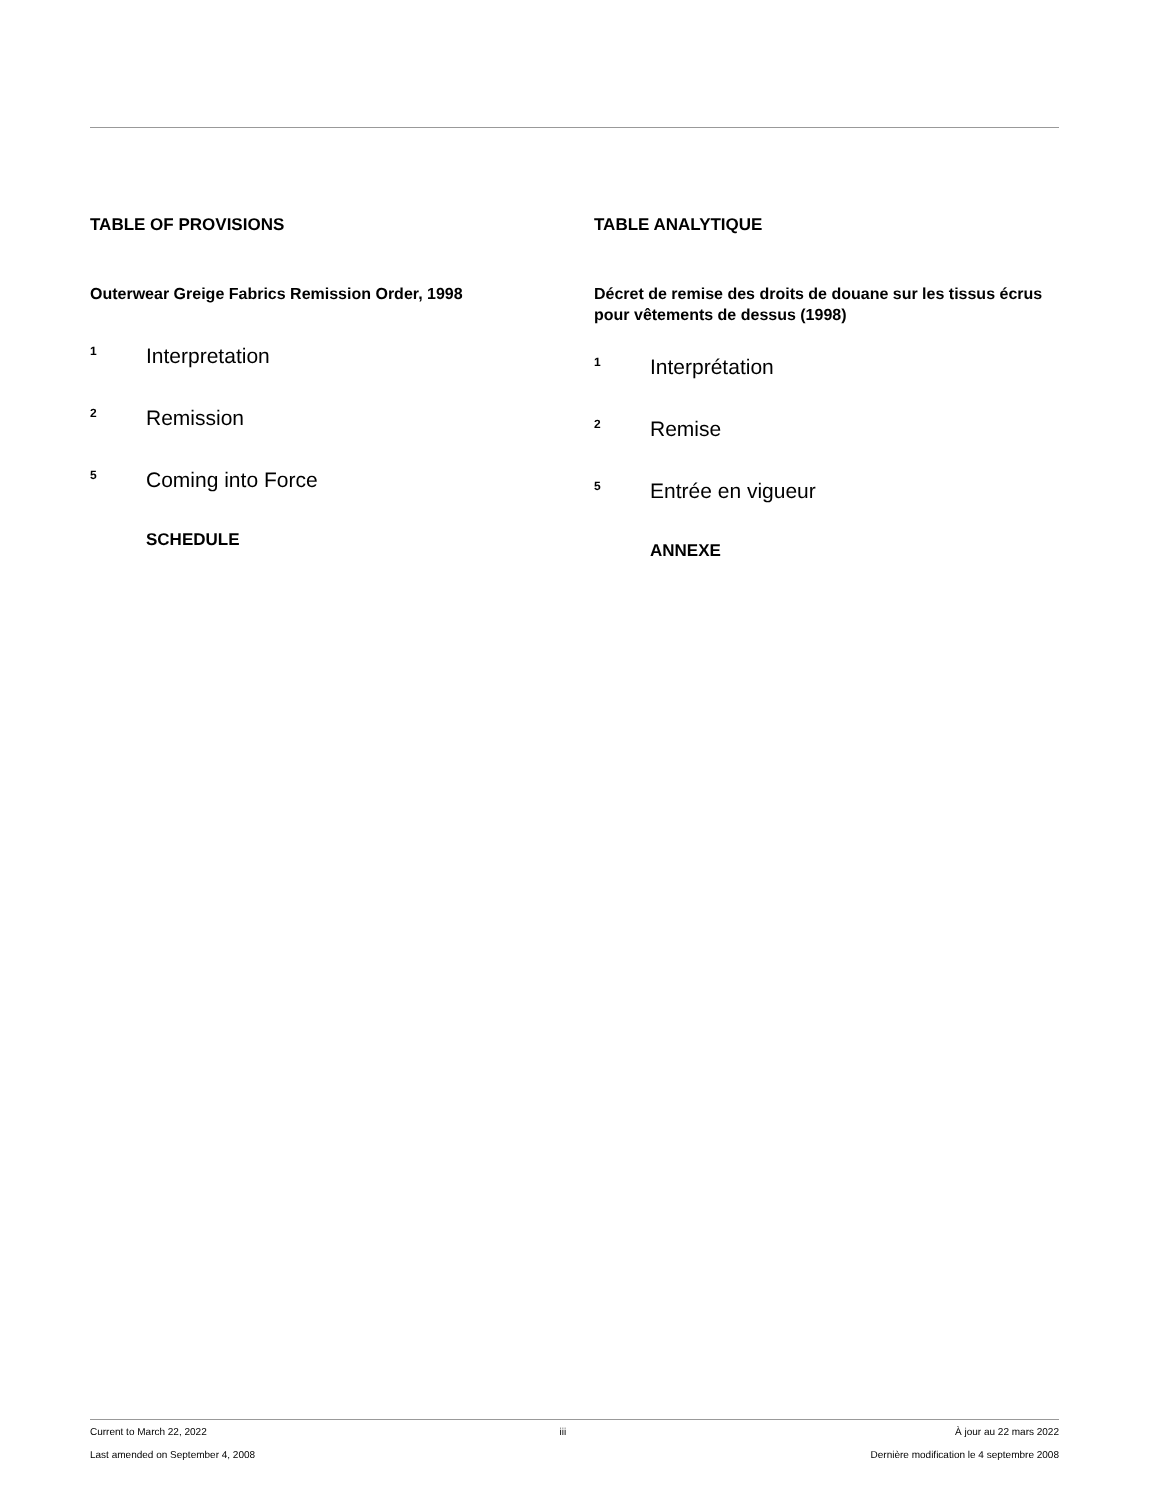TABLE OF PROVISIONS
Outerwear Greige Fabrics Remission Order, 1998
1 Interpretation
2 Remission
5 Coming into Force
SCHEDULE
TABLE ANALYTIQUE
Décret de remise des droits de douane sur les tissus écrus pour vêtements de dessus (1998)
1 Interprétation
2 Remise
5 Entrée en vigueur
ANNEXE
Current to March 22, 2022
Last amended on September 4, 2008
iii À jour au 22 mars 2022
Dernière modification le 4 septembre 2008